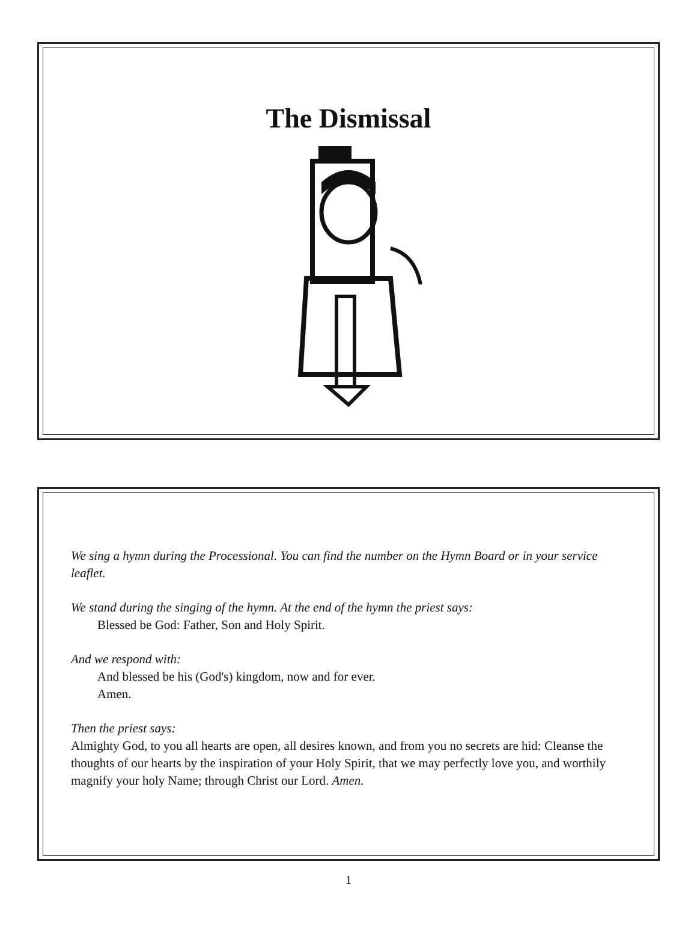The Dismissal
We sing a hymn during the Processional. You can find the number on the Hymn Board or in your service leaflet.
We stand during the singing of the hymn. At the end of the hymn the priest says:
Blessed be God: Father, Son and Holy Spirit.
And we respond with:
And blessed be his (God's) kingdom, now and for ever.
Amen.
Then the priest says:
Almighty God, to you all hearts are open, all desires known, and from you no secrets are hid: Cleanse the thoughts of our hearts by the inspiration of your Holy Spirit, that we may perfectly love you, and worthily magnify your holy Name; through Christ our Lord. Amen.
1